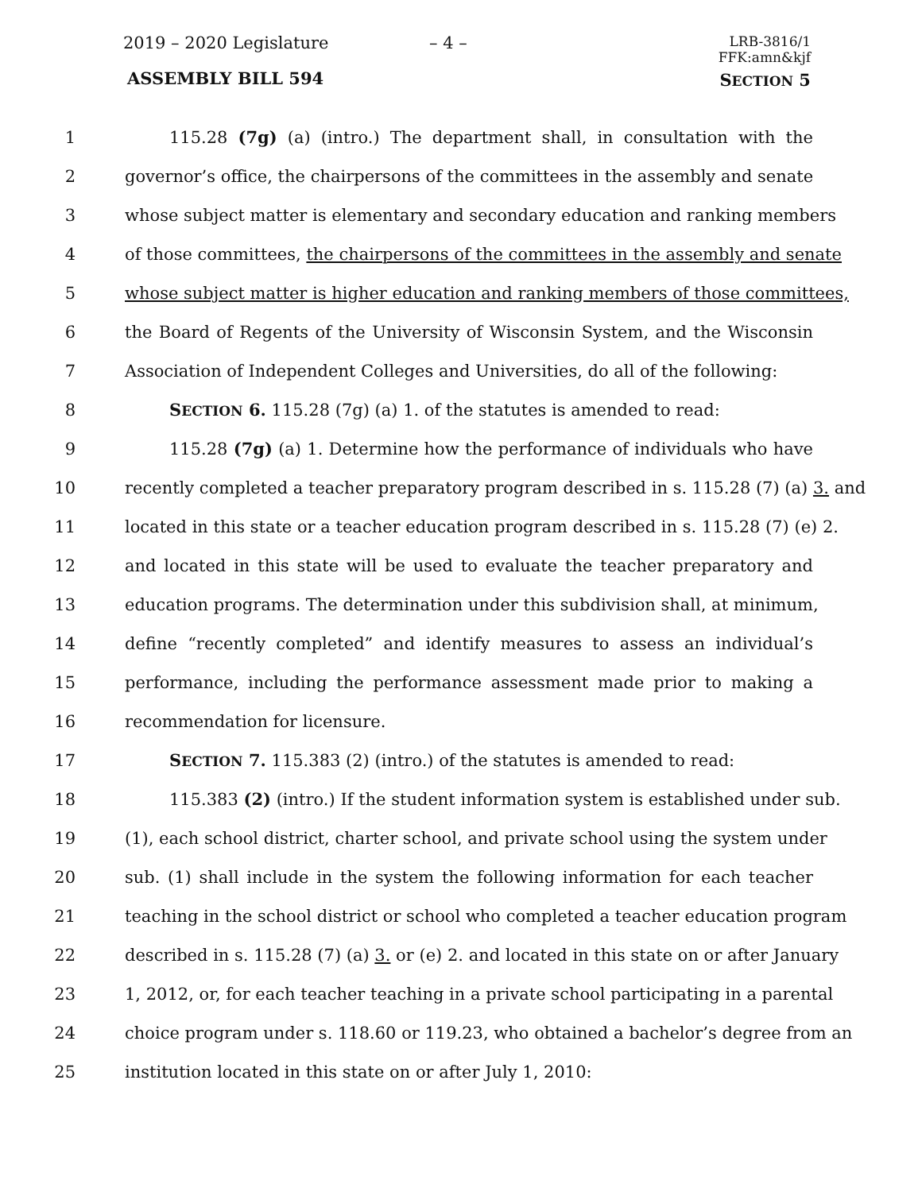2019 – 2020 Legislature – 4 –
LRB-3816/1
FFK:amn&kjf
ASSEMBLY BILL 594 SECTION 5
1 115.28 (7g) (a) (intro.) The department shall, in consultation with the
2 governor’s office, the chairpersons of the committees in the assembly and senate
3 whose subject matter is elementary and secondary education and ranking members
4 of those committees, the chairpersons of the committees in the assembly and senate
5 whose subject matter is higher education and ranking members of those committees,
6 the Board of Regents of the University of Wisconsin System, and the Wisconsin
7 Association of Independent Colleges and Universities, do all of the following:
8 SECTION 6. 115.28 (7g) (a) 1. of the statutes is amended to read:
9 115.28 (7g) (a) 1. Determine how the performance of individuals who have
10 recently completed a teacher preparatory program described in s. 115.28 (7) (a) 3. and
11 located in this state or a teacher education program described in s. 115.28 (7) (e) 2.
12 and located in this state will be used to evaluate the teacher preparatory and
13 education programs. The determination under this subdivision shall, at minimum,
14 define “recently completed” and identify measures to assess an individual’s
15 performance, including the performance assessment made prior to making a
16 recommendation for licensure.
17 SECTION 7. 115.383 (2) (intro.) of the statutes is amended to read:
18 115.383 (2) (intro.) If the student information system is established under sub.
19 (1), each school district, charter school, and private school using the system under
20 sub. (1) shall include in the system the following information for each teacher
21 teaching in the school district or school who completed a teacher education program
22 described in s. 115.28 (7) (a) 3. or (e) 2. and located in this state on or after January
23 1, 2012, or, for each teacher teaching in a private school participating in a parental
24 choice program under s. 118.60 or 119.23, who obtained a bachelor’s degree from an
25 institution located in this state on or after July 1, 2010: